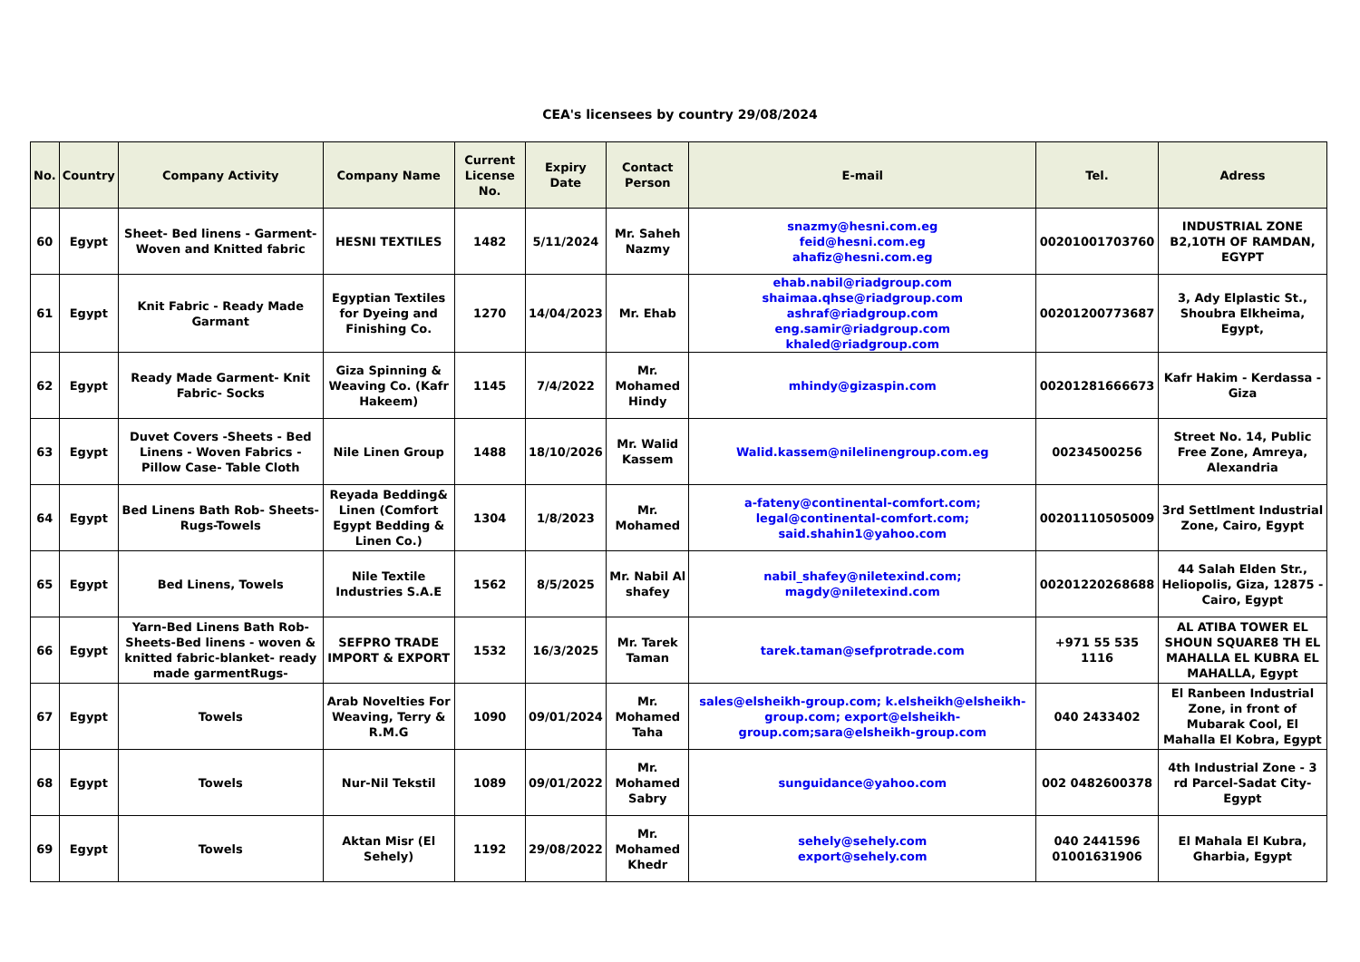CEA's licensees by country 29/08/2024
| No. | Country | Company Activity | Company Name | Current License No. | Expiry Date | Contact Person | E-mail | Tel. | Adress |
| --- | --- | --- | --- | --- | --- | --- | --- | --- | --- |
| 60 | Egypt | Sheet- Bed linens - Garment- Woven and Knitted fabric | HESNI TEXTILES | 1482 | 5/11/2024 | Mr. Saheh Nazmy | snazmy@hesni.com.eg feid@hesni.com.eg ahafiz@hesni.com.eg | 00201001703760 | INDUSTRIAL ZONE B2,10TH OF RAMDAN, EGYPT |
| 61 | Egypt | Knit Fabric - Ready Made Garmant | Egyptian Textiles for Dyeing and Finishing Co. | 1270 | 14/04/2023 | Mr. Ehab | ehab.nabil@riadgroup.com shaimaa.qhse@riadgroup.com ashraf@riadgroup.com eng.samir@riadgroup.com khaled@riadgroup.com | 00201200773687 | 3, Ady Elplastic St., Shoubra Elkheima, Egypt, |
| 62 | Egypt | Ready Made Garment- Knit Fabric- Socks | Giza Spinning & Weaving Co. (Kafr Hakeem) | 1145 | 7/4/2022 | Mr. Mohamed Hindy | mhindy@gizaspin.com | 00201281666673 | Kafr Hakim - Kerdassa - Giza |
| 63 | Egypt | Duvet Covers -Sheets - Bed Linens - Woven Fabrics - Pillow Case- Table Cloth | Nile Linen Group | 1488 | 18/10/2026 | Mr. Walid Kassem | Walid.kassem@nilelinengroup.com.eg | 00234500256 | Street No. 14, Public Free Zone, Amreya, Alexandria |
| 64 | Egypt | Bed Linens Bath Rob- Sheets-Rugs-Towels | Reyada Bedding& Linen (Comfort Egypt Bedding & Linen Co.) | 1304 | 1/8/2023 | Mr. Mohamed | a-fateny@continental-comfort.com; legal@continental-comfort.com; said.shahin1@yahoo.com | 00201110505009 | 3rd Settlment Industrial Zone, Cairo, Egypt |
| 65 | Egypt | Bed Linens, Towels | Nile Textile Industries S.A.E | 1562 | 8/5/2025 | Mr. Nabil Al shafey | nabil_shafey@niletexind.com; magdy@niletexind.com | 00201220268688 | 44 Salah Elden Str., Heliopolis, Giza, 12875 - Cairo, Egypt |
| 66 | Egypt | Yarn-Bed Linens Bath Rob- Sheets-Bed linens - woven & knitted fabric-blanket- ready made garmentRugs- | SEFPRO TRADE IMPORT & EXPORT | 1532 | 16/3/2025 | Mr. Tarek Taman | tarek.taman@sefprotrade.com | +971 55 535 1116 | AL ATIBA TOWER EL SHOUN SQUARE8 TH EL MAHALLA EL KUBRA EL MAHALLA, Egypt |
| 67 | Egypt | Towels | Arab Novelties For Weaving, Terry & R.M.G | 1090 | 09/01/2024 | Mr. Mohamed Taha | sales@elsheikh-group.com; k.elsheikh@elsheikh-group.com; export@elsheikh-group.com;sara@elsheikh-group.com | 040 2433402 | El Ranbeen Industrial Zone, in front of Mubarak Cool, El Mahalla El Kobra, Egypt |
| 68 | Egypt | Towels | Nur-Nil Tekstil | 1089 | 09/01/2022 | Mr. Mohamed Sabry | sunguidance@yahoo.com | 002 0482600378 | 4th Industrial Zone - 3 rd Parcel-Sadat City-Egypt |
| 69 | Egypt | Towels | Aktan Misr (El Sehely) | 1192 | 29/08/2022 | Mr. Mohamed Khedr | sehely@sehely.com export@sehely.com | 040 2441596 01001631906 | El Mahala El Kubra, Gharbia, Egypt |